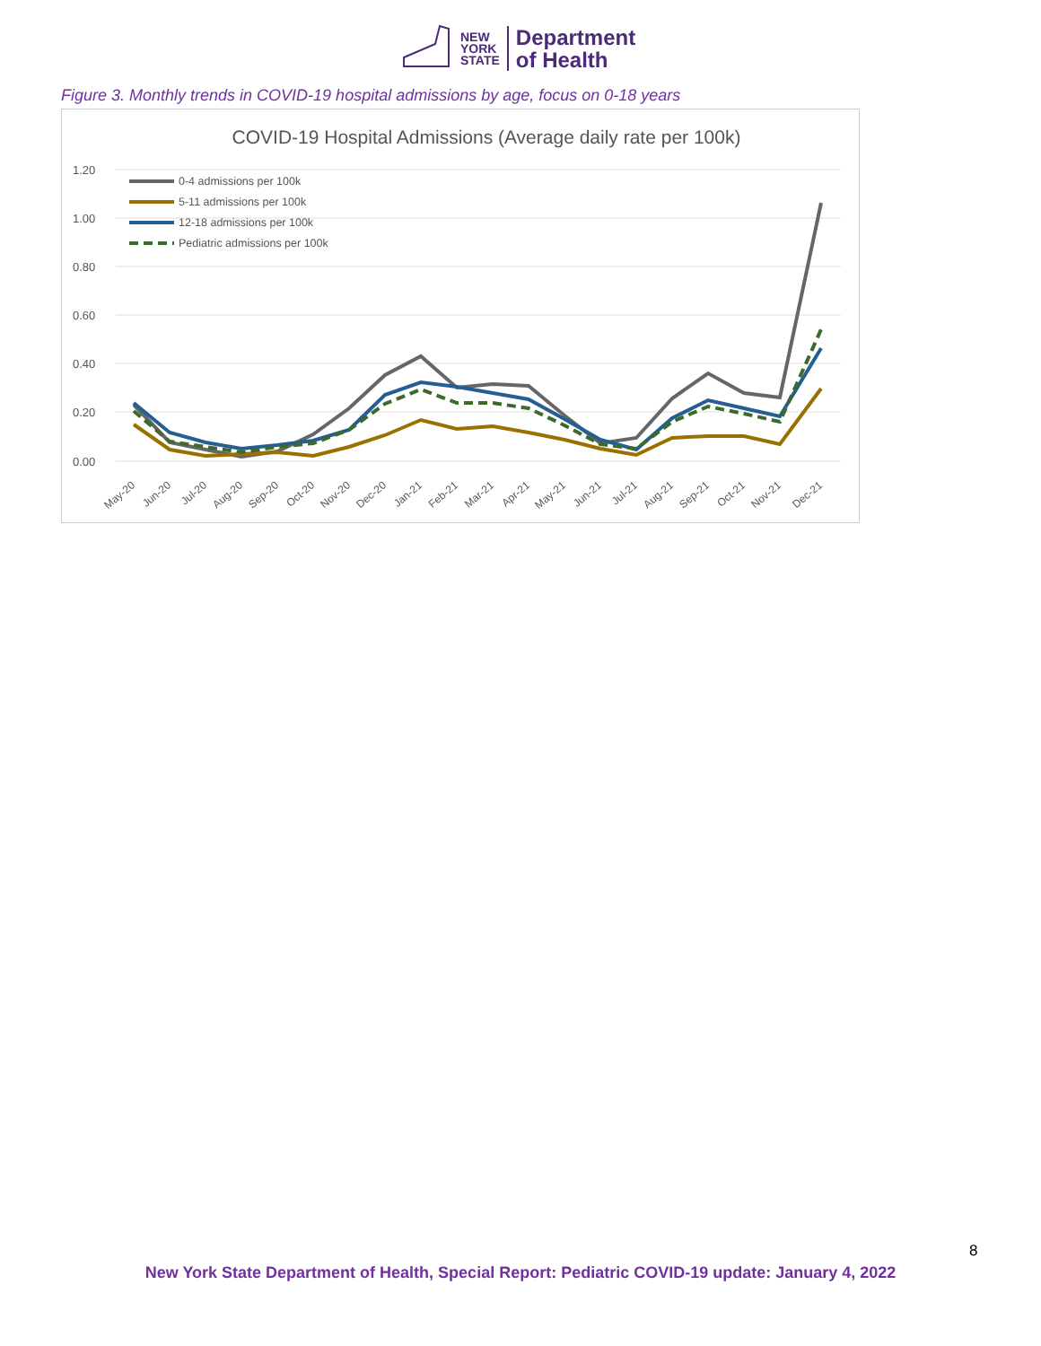NEW
YORK
STATE
Department
of Health
Figure 3. Monthly trends in COVID-19 hospital admissions by age, focus on 0-18 years
COVID-19 Hospital Admissions (Average daily rate per 100k)
1.20
1.00
0.80
0.60
0.40
0.20
0.00
0-4 admissions per 100k
5-11 admissions per 100k
12-18 admissions per 100k
Pediatric admissions per 100k
May-20
Jun-20
Jul-20
Aug-20
Sep-20
Oct-20
Nov-20
Dec-20
Jan-21
Feb-21
Mar-21
Apr-21
May-21
Jun-21
Jul-21
Aug-21
Sep-21
Oct-21
Nov-21
Dec-21
8
New York State Department of Health, Special Report: Pediatric COVID-19 update: January 4, 2022